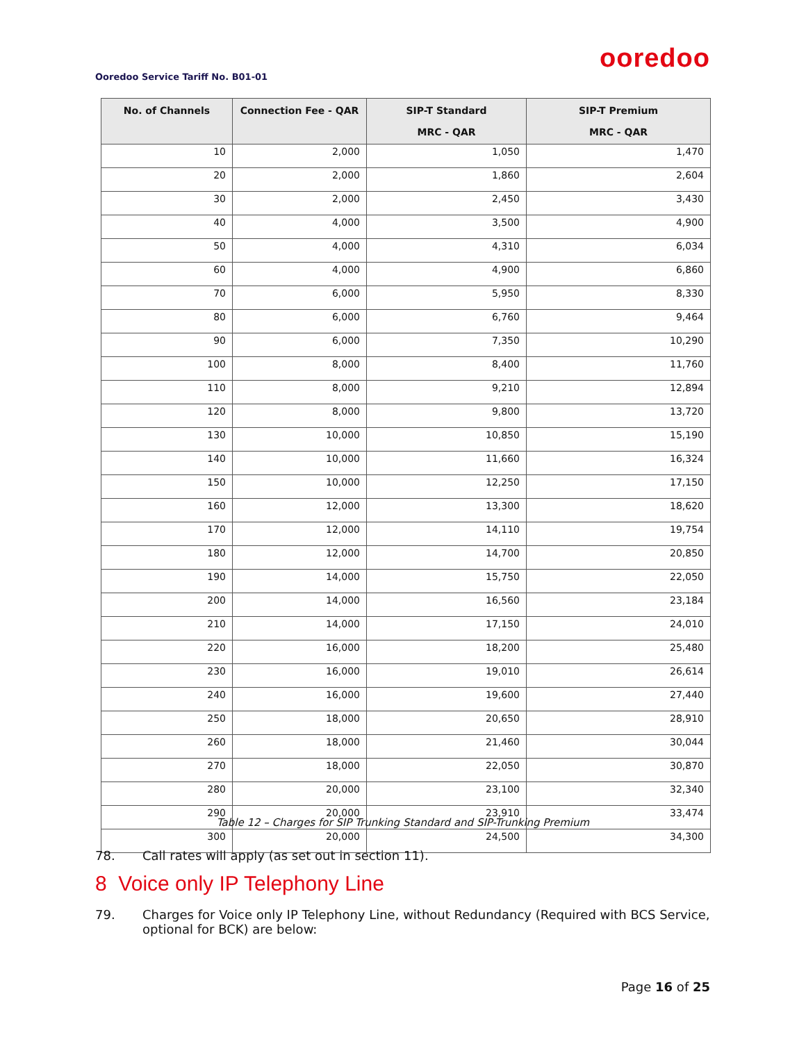ooredoo
Ooredoo Service Tariff No. B01-01
| No. of Channels | Connection Fee - QAR | SIP-T Standard MRC - QAR | SIP-T Premium MRC - QAR |
| --- | --- | --- | --- |
| 10 | 2,000 | 1,050 | 1,470 |
| 20 | 2,000 | 1,860 | 2,604 |
| 30 | 2,000 | 2,450 | 3,430 |
| 40 | 4,000 | 3,500 | 4,900 |
| 50 | 4,000 | 4,310 | 6,034 |
| 60 | 4,000 | 4,900 | 6,860 |
| 70 | 6,000 | 5,950 | 8,330 |
| 80 | 6,000 | 6,760 | 9,464 |
| 90 | 6,000 | 7,350 | 10,290 |
| 100 | 8,000 | 8,400 | 11,760 |
| 110 | 8,000 | 9,210 | 12,894 |
| 120 | 8,000 | 9,800 | 13,720 |
| 130 | 10,000 | 10,850 | 15,190 |
| 140 | 10,000 | 11,660 | 16,324 |
| 150 | 10,000 | 12,250 | 17,150 |
| 160 | 12,000 | 13,300 | 18,620 |
| 170 | 12,000 | 14,110 | 19,754 |
| 180 | 12,000 | 14,700 | 20,850 |
| 190 | 14,000 | 15,750 | 22,050 |
| 200 | 14,000 | 16,560 | 23,184 |
| 210 | 14,000 | 17,150 | 24,010 |
| 220 | 16,000 | 18,200 | 25,480 |
| 230 | 16,000 | 19,010 | 26,614 |
| 240 | 16,000 | 19,600 | 27,440 |
| 250 | 18,000 | 20,650 | 28,910 |
| 260 | 18,000 | 21,460 | 30,044 |
| 270 | 18,000 | 22,050 | 30,870 |
| 280 | 20,000 | 23,100 | 32,340 |
| 290 | 20,000 | 23,910 | 33,474 |
| 300 | 20,000 | 24,500 | 34,300 |
Table 12 – Charges for SIP Trunking Standard and SIP-Trunking Premium
78. Call rates will apply (as set out in section 11).
8 Voice only IP Telephony Line
79. Charges for Voice only IP Telephony Line, without Redundancy (Required with BCS Service, optional for BCK) are below:
Page 16 of 25